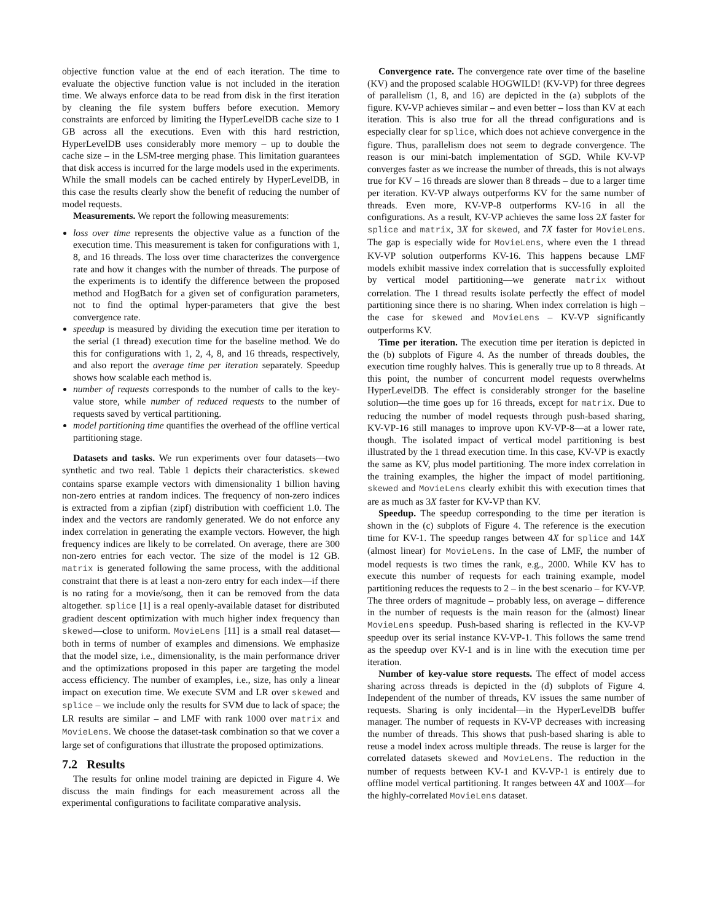objective function value at the end of each iteration. The time to evaluate the objective function value is not included in the iteration time. We always enforce data to be read from disk in the first iteration by cleaning the file system buffers before execution. Memory constraints are enforced by limiting the HyperLevelDB cache size to 1 GB across all the executions. Even with this hard restriction, HyperLevelDB uses considerably more memory – up to double the cache size – in the LSM-tree merging phase. This limitation guarantees that disk access is incurred for the large models used in the experiments. While the small models can be cached entirely by HyperLevelDB, in this case the results clearly show the benefit of reducing the number of model requests.
Measurements. We report the following measurements:
loss over time represents the objective value as a function of the execution time. This measurement is taken for configurations with 1, 8, and 16 threads. The loss over time characterizes the convergence rate and how it changes with the number of threads. The purpose of the experiments is to identify the difference between the proposed method and HogBatch for a given set of configuration parameters, not to find the optimal hyper-parameters that give the best convergence rate.
speedup is measured by dividing the execution time per iteration to the serial (1 thread) execution time for the baseline method. We do this for configurations with 1, 2, 4, 8, and 16 threads, respectively, and also report the average time per iteration separately. Speedup shows how scalable each method is.
number of requests corresponds to the number of calls to the key-value store, while number of reduced requests to the number of requests saved by vertical partitioning.
model partitioning time quantifies the overhead of the offline vertical partitioning stage.
Datasets and tasks. We run experiments over four datasets—two synthetic and two real. Table 1 depicts their characteristics. skewed contains sparse example vectors with dimensionality 1 billion having non-zero entries at random indices. The frequency of non-zero indices is extracted from a zipfian (zipf) distribution with coefficient 1.0. The index and the vectors are randomly generated. We do not enforce any index correlation in generating the example vectors. However, the high frequency indices are likely to be correlated. On average, there are 300 non-zero entries for each vector. The size of the model is 12 GB. matrix is generated following the same process, with the additional constraint that there is at least a non-zero entry for each index—if there is no rating for a movie/song, then it can be removed from the data altogether. splice [1] is a real openly-available dataset for distributed gradient descent optimization with much higher index frequency than skewed—close to uniform. MovieLens [11] is a small real dataset—both in terms of number of examples and dimensions. We emphasize that the model size, i.e., dimensionality, is the main performance driver and the optimizations proposed in this paper are targeting the model access efficiency. The number of examples, i.e., size, has only a linear impact on execution time. We execute SVM and LR over skewed and splice – we include only the results for SVM due to lack of space; the LR results are similar – and LMF with rank 1000 over matrix and MovieLens. We choose the dataset-task combination so that we cover a large set of configurations that illustrate the proposed optimizations.
7.2 Results
The results for online model training are depicted in Figure 4. We discuss the main findings for each measurement across all the experimental configurations to facilitate comparative analysis.
Convergence rate. The convergence rate over time of the baseline (KV) and the proposed scalable HOGWILD! (KV-VP) for three degrees of parallelism (1, 8, and 16) are depicted in the (a) subplots of the figure. KV-VP achieves similar – and even better – loss than KV at each iteration. This is also true for all the thread configurations and is especially clear for splice, which does not achieve convergence in the figure. Thus, parallelism does not seem to degrade convergence. The reason is our mini-batch implementation of SGD. While KV-VP converges faster as we increase the number of threads, this is not always true for KV – 16 threads are slower than 8 threads – due to a larger time per iteration. KV-VP always outperforms KV for the same number of threads. Even more, KV-VP-8 outperforms KV-16 in all the configurations. As a result, KV-VP achieves the same loss 2X faster for splice and matrix, 3X for skewed, and 7X faster for MovieLens. The gap is especially wide for MovieLens, where even the 1 thread KV-VP solution outperforms KV-16. This happens because LMF models exhibit massive index correlation that is successfully exploited by vertical model partitioning—we generate matrix without correlation. The 1 thread results isolate perfectly the effect of model partitioning since there is no sharing. When index correlation is high – the case for skewed and MovieLens – KV-VP significantly outperforms KV.
Time per iteration. The execution time per iteration is depicted in the (b) subplots of Figure 4. As the number of threads doubles, the execution time roughly halves. This is generally true up to 8 threads. At this point, the number of concurrent model requests overwhelms HyperLevelDB. The effect is considerably stronger for the baseline solution—the time goes up for 16 threads, except for matrix. Due to reducing the number of model requests through push-based sharing, KV-VP-16 still manages to improve upon KV-VP-8—at a lower rate, though. The isolated impact of vertical model partitioning is best illustrated by the 1 thread execution time. In this case, KV-VP is exactly the same as KV, plus model partitioning. The more index correlation in the training examples, the higher the impact of model partitioning. skewed and MovieLens clearly exhibit this with execution times that are as much as 3X faster for KV-VP than KV.
Speedup. The speedup corresponding to the time per iteration is shown in the (c) subplots of Figure 4. The reference is the execution time for KV-1. The speedup ranges between 4X for splice and 14X (almost linear) for MovieLens. In the case of LMF, the number of model requests is two times the rank, e.g., 2000. While KV has to execute this number of requests for each training example, model partitioning reduces the requests to 2 – in the best scenario – for KV-VP. The three orders of magnitude – probably less, on average – difference in the number of requests is the main reason for the (almost) linear MovieLens speedup. Push-based sharing is reflected in the KV-VP speedup over its serial instance KV-VP-1. This follows the same trend as the speedup over KV-1 and is in line with the execution time per iteration.
Number of key-value store requests. The effect of model access sharing across threads is depicted in the (d) subplots of Figure 4. Independent of the number of threads, KV issues the same number of requests. Sharing is only incidental—in the HyperLevelDB buffer manager. The number of requests in KV-VP decreases with increasing the number of threads. This shows that push-based sharing is able to reuse a model index across multiple threads. The reuse is larger for the correlated datasets skewed and MovieLens. The reduction in the number of requests between KV-1 and KV-VP-1 is entirely due to offline model vertical partitioning. It ranges between 4X and 100X—for the highly-correlated MovieLens dataset.